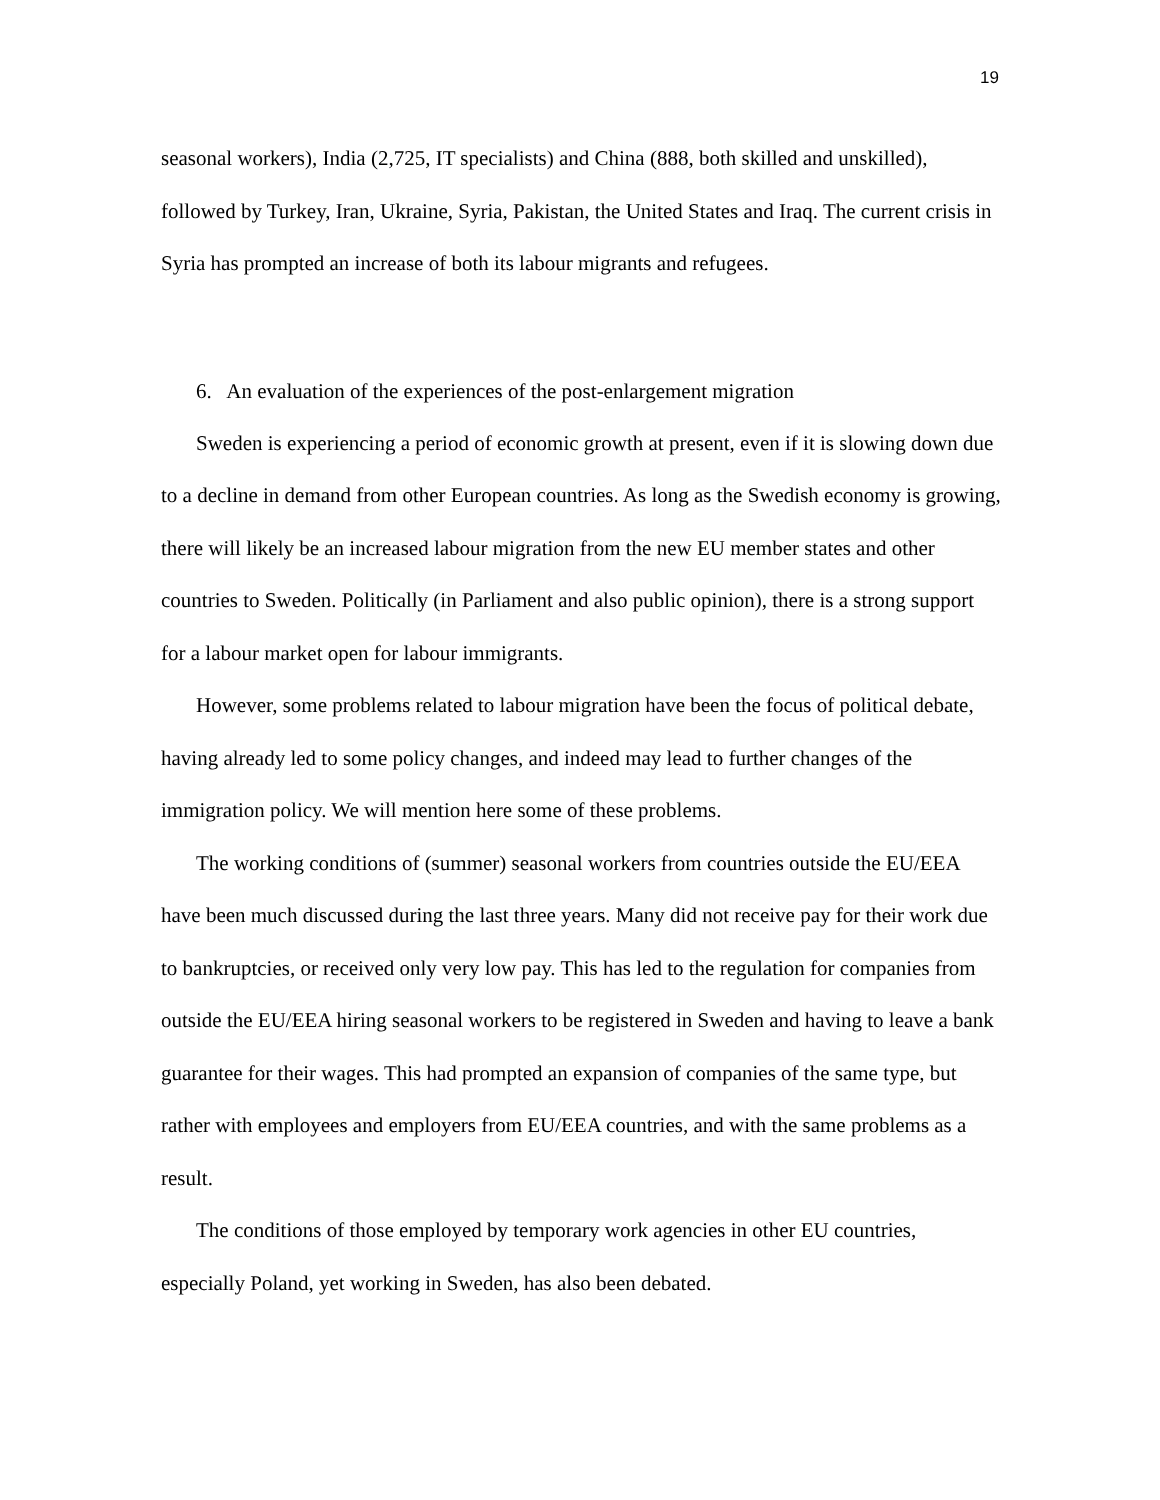19
seasonal workers), India (2,725, IT specialists) and China (888, both skilled and unskilled), followed by Turkey, Iran, Ukraine, Syria, Pakistan, the United States and Iraq. The current crisis in Syria has prompted an increase of both its labour migrants and refugees.
6. An evaluation of the experiences of the post-enlargement migration
Sweden is experiencing a period of economic growth at present, even if it is slowing down due to a decline in demand from other European countries. As long as the Swedish economy is growing, there will likely be an increased labour migration from the new EU member states and other countries to Sweden. Politically (in Parliament and also public opinion), there is a strong support for a labour market open for labour immigrants.
However, some problems related to labour migration have been the focus of political debate, having already led to some policy changes, and indeed may lead to further changes of the immigration policy. We will mention here some of these problems.
The working conditions of (summer) seasonal workers from countries outside the EU/EEA have been much discussed during the last three years. Many did not receive pay for their work due to bankruptcies, or received only very low pay. This has led to the regulation for companies from outside the EU/EEA hiring seasonal workers to be registered in Sweden and having to leave a bank guarantee for their wages. This had prompted an expansion of companies of the same type, but rather with employees and employers from EU/EEA countries, and with the same problems as a result.
The conditions of those employed by temporary work agencies in other EU countries, especially Poland, yet working in Sweden, has also been debated.